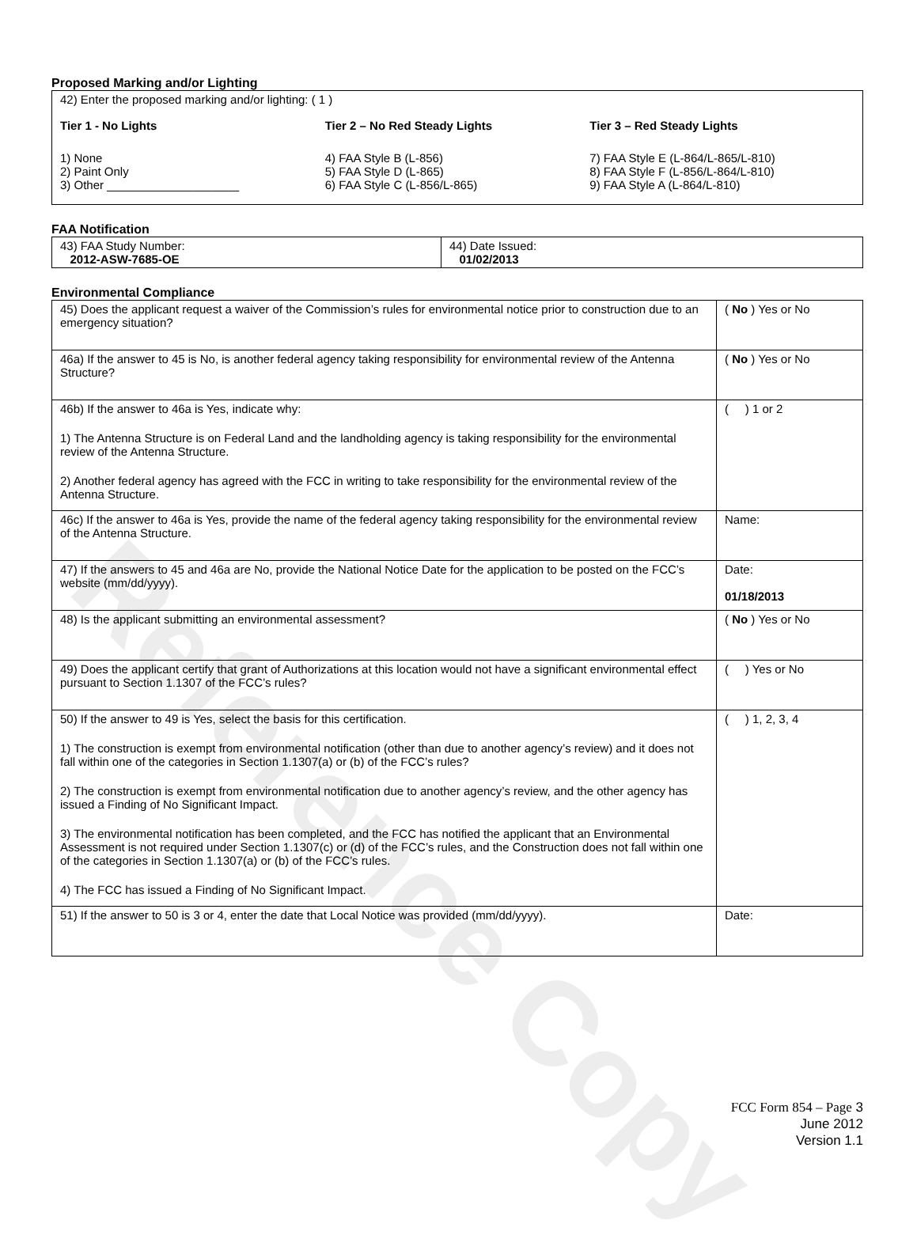Reference Copy
Proposed Marking and/or Lighting
42) Enter the proposed marking and/or lighting: ( 1 )
Tier 1 - No Lights
1) None
2) Paint Only
3) Other ____________________
Tier 2 – No Red Steady Lights
4) FAA Style B (L-856)
5) FAA Style D (L-865)
6) FAA Style C (L-856/L-865)
Tier 3 – Red Steady Lights
7) FAA Style E (L-864/L-865/L-810)
8) FAA Style F (L-856/L-864/L-810)
9) FAA Style A (L-864/L-810)
FAA Notification
| 43) FAA Study Number: 2012-ASW-7685-OE | 44) Date Issued: 01/02/2013 |
Environmental Compliance
| 45) Does the applicant request a waiver of the Commission’s rules for environmental notice prior to construction due to an emergency situation? | ( No ) Yes or No |
| 46a) If the answer to 45 is No, is another federal agency taking responsibility for environmental review of the Antenna Structure? | ( No ) Yes or No |
| 46b) If the answer to 46a is Yes, indicate why: 1) The Antenna Structure is on Federal Land and the landholding agency is taking responsibility for the environmental review of the Antenna Structure. 2) Another federal agency has agreed with the FCC in writing to take responsibility for the environmental review of the Antenna Structure. | ( ) 1 or 2 |
| 46c) If the answer to 46a is Yes, provide the name of the federal agency taking responsibility for the environmental review of the Antenna Structure. | Name: |
| 47) If the answers to 45 and 46a are No, provide the National Notice Date for the application to be posted on the FCC’s website (mm/dd/yyyy). | Date: 01/18/2013 |
| 48) Is the applicant submitting an environmental assessment? | ( No ) Yes or No |
| 49) Does the applicant certify that grant of Authorizations at this location would not have a significant environmental effect pursuant to Section 1.1307 of the FCC’s rules? | ( ) Yes or No |
| 50) If the answer to 49 is Yes, select the basis for this certification. 1) The construction is exempt from environmental notification (other than due to another agency’s review) and it does not fall within one of the categories in Section 1.1307(a) or (b) of the FCC’s rules? 2) The construction is exempt from environmental notification due to another agency’s review, and the other agency has issued a Finding of No Significant Impact. 3) The environmental notification has been completed, and the FCC has notified the applicant that an Environmental Assessment is not required under Section 1.1307(c) or (d) of the FCC’s rules, and the Construction does not fall within one of the categories in Section 1.1307(a) or (b) of the FCC’s rules. 4) The FCC has issued a Finding of No Significant Impact. | ( ) 1, 2, 3, 4 |
| 51) If the answer to 50 is 3 or 4, enter the date that Local Notice was provided (mm/dd/yyyy). | Date: |
FCC Form 854 – Page 3
June 2012
Version 1.1